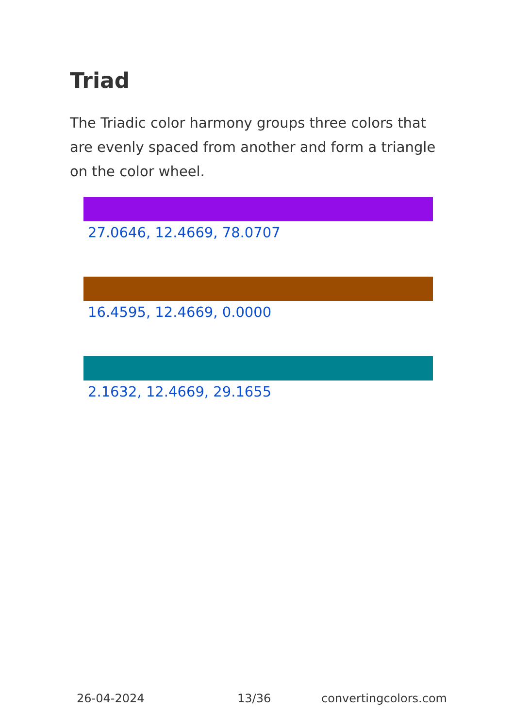Triad
The Triadic color harmony groups three colors that are evenly spaced from another and form a triangle on the color wheel.
27.0646, 12.4669, 78.0707
16.4595, 12.4669, 0.0000
2.1632, 12.4669, 29.1655
26-04-2024 13/36 convertingcolors.com